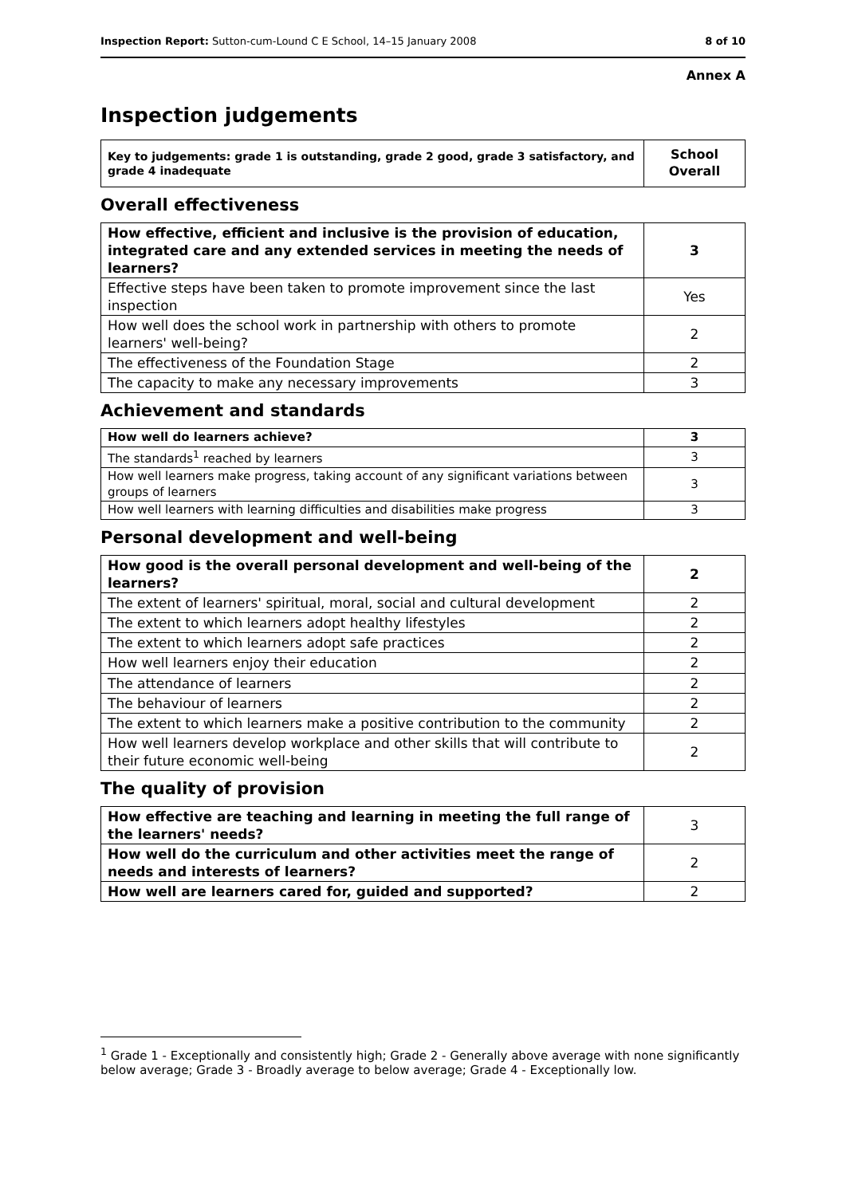Inspection Report: Sutton-cum-Lound C E School, 14–15 January 2008 8 of 10
Annex A
Inspection judgements
| Key to judgements: grade 1 is outstanding, grade 2 good, grade 3 satisfactory, and grade 4 inadequate | School Overall |
Overall effectiveness
| How effective, efficient and inclusive is the provision of education, integrated care and any extended services in meeting the needs of learners? | 3 |
| Effective steps have been taken to promote improvement since the last inspection | Yes |
| How well does the school work in partnership with others to promote learners' well-being? | 2 |
| The effectiveness of the Foundation Stage | 2 |
| The capacity to make any necessary improvements | 3 |
Achievement and standards
| How well do learners achieve? | 3 |
| The standards<sup>1</sup> reached by learners | 3 |
| How well learners make progress, taking account of any significant variations between groups of learners | 3 |
| How well learners with learning difficulties and disabilities make progress | 3 |
Personal development and well-being
| How good is the overall personal development and well-being of the learners? | 2 |
| The extent of learners' spiritual, moral, social and cultural development | 2 |
| The extent to which learners adopt healthy lifestyles | 2 |
| The extent to which learners adopt safe practices | 2 |
| How well learners enjoy their education | 2 |
| The attendance of learners | 2 |
| The behaviour of learners | 2 |
| The extent to which learners make a positive contribution to the community | 2 |
| How well learners develop workplace and other skills that will contribute to their future economic well-being | 2 |
The quality of provision
| How effective are teaching and learning in meeting the full range of the learners' needs? | 3 |
| How well do the curriculum and other activities meet the range of needs and interests of learners? | 2 |
| How well are learners cared for, guided and supported? | 2 |
<sup>1</sup> Grade 1 - Exceptionally and consistently high; Grade 2 - Generally above average with none significantly below average; Grade 3 - Broadly average to below average; Grade 4 - Exceptionally low.